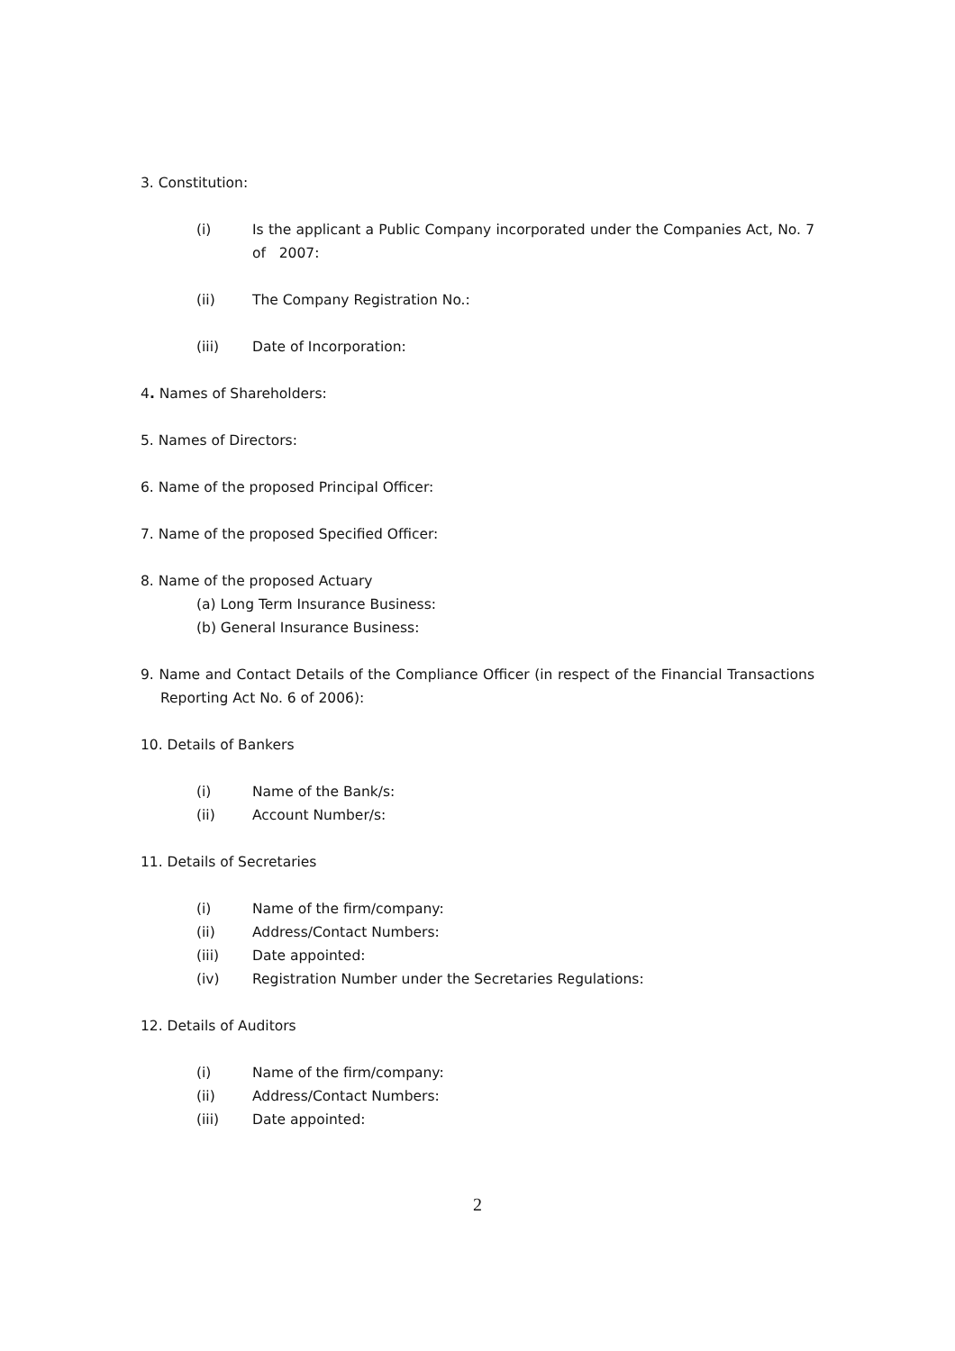3. Constitution:
(i) Is the applicant a Public Company incorporated under the Companies Act, No. 7 of 2007:
(ii) The Company Registration No.:
(iii) Date of Incorporation:
4. Names of Shareholders:
5. Names of Directors:
6. Name of the proposed Principal Officer:
7. Name of the proposed Specified Officer:
8. Name of the proposed Actuary
(a) Long Term Insurance Business:
(b) General Insurance Business:
9. Name and Contact Details of the Compliance Officer (in respect of the Financial Transactions Reporting Act No. 6 of 2006):
10. Details of Bankers
(i) Name of the Bank/s:
(ii) Account Number/s:
11. Details of Secretaries
(i) Name of the firm/company:
(ii) Address/Contact Numbers:
(iii) Date appointed:
(iv) Registration Number under the Secretaries Regulations:
12. Details of Auditors
(i) Name of the firm/company:
(ii) Address/Contact Numbers:
(iii) Date appointed:
2